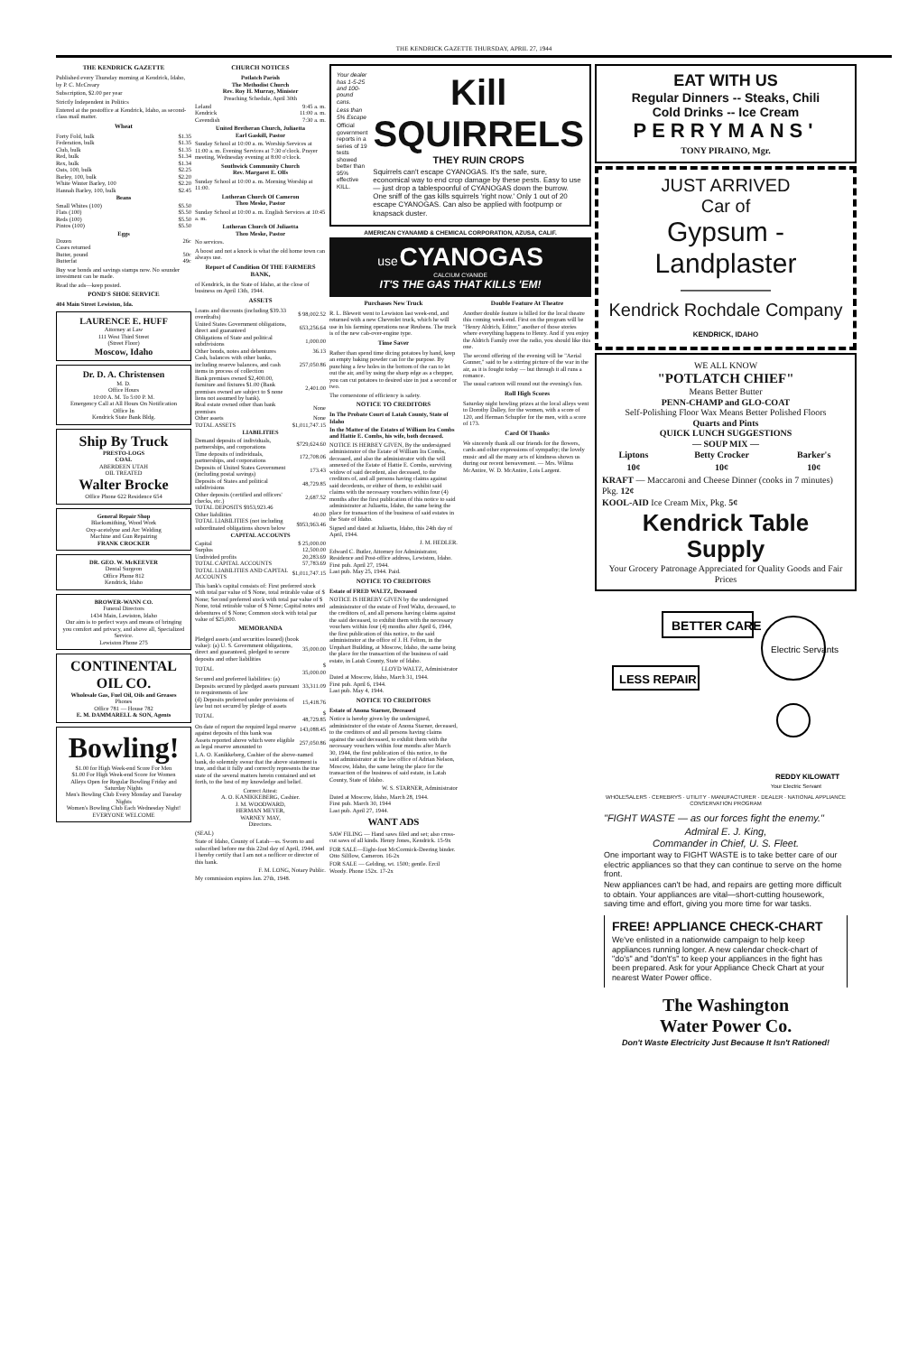THE KENDRICK GAZETTE THURSDAY, APRIL 27, 1944
THE KENDRICK GAZETTE
Published every Thursday morning at Kendrick, Idaho, by P. C. McCreary
Subscription, $2.00 per year
Strictly Independent in Politics
Entered at the postoffice at Kendrick, Idaho, as second-class mail matter.
Wheat
| Forty Fold, bulk | $1.35 |
| Federation, bulk | $1.35 |
| Club, bulk | $1.35 |
| Red, bulk | $1.34 |
| Rex, bulk | $1.34 |
| Oats, 100, bulk | $2.25 |
| Barley, 100, bulk | $2.20 |
| White Winter Barley, 100 | $2.20 |
| Hannah Barley, 100, bulk | $2.45 |
| Beans | |
| Small Whites (100) | $5.50 |
| Flats (100) | $5.50 |
| Reds (100) | $5.50 |
| Pintos (100) | $5.50 |
| Eggs | |
| Dozen | 26c |
| Cases returned | |
| Butter, pound | 50c |
| Butterfat | 49c |
Buy war bonds and savings stamps now. No sounder investment can be made.
Read the ads—keep posted.
POND'S SHOE SERVICE
404 Main Street Lewiston, Ida.
LAURENCE E. HUFF
Attorney at Law
111 West Third Street
(Street Floor)
Moscow, Idaho
Dr. D. A. Christensen
M. D.
Office Hours
10:00 A. M. To 5:00 P. M.
Emergency Call at All Hours On Notification
Office In
Kendrick State Bank Bldg.
Ship By Truck
PRESTO-LOGS
COAL
ABERDEEN UTAH
OIL TREATED
Walter Brocke
Office Phone 622 Residence 654
General Repair Shop
Blacksmithing, Wood Work
Oxy-acetelyne and Arc Welding
Machine and Gun Repairing
FRANK CROCKER
DR. GEO. W. McKEEVER
Dental Surgeon
Office Phone 812
Kendrick, Idaho
BROWER-WANN CO.
Funeral Directors
1434 Main, Lewiston, Idaho
Our aim is to perfect ways and means of bringing you comfort and privacy, and above all, Specialized Service.
Lewiston Phone 275
CONTINENTAL OIL CO.
Wholesale Gas, Fuel Oil, Oils and Greases
Phones
Office 781 — House 782
E. M. DAMMARELL & SON, Agents
Bowling!
$1.00 for High Week-end Score For Men
$1.00 For High Week-end Score for Women
Alleys Open for Regular Bowling Friday and Saturday Nights
Men's Bowling Club Every Monday and Tuesday Nights
Women's Bowling Club Each Wednesday Night!
EVERYONE WELCOME
CHURCH NOTICES
Potlatch Parish
The Methodist Church
Rev. Roy H. Murray, Minister
Preaching Schedule, April 30th
| Leland | 9:45 a. m. |
| Kendrick | 11:00 a. m. |
| Cavendish | 7:30 a. m. |
United Bretheran Church, Juliaetta
Earl Gaskill, Pastor
Sunday School at 10:00 a. m. Worship Services at 11:00 a. m. Evening Services at 7:30 o'clock. Prayer meeting, Wednesday evening at 8:00 o'clock.
Southwick Community Church
Rev. Margaret E. Olfs
Sunday School at 10:00 a. m. Morning Worship at 11:00.
Lutheran Church Of Cameron
Theo Meske, Pastor
Sunday School at 10:00 a. m. English Services at 10:45 a. m.
Lutheran Church Of Juliaetta
Theo Meske, Pastor
No services.
A boost and not a knock is what the old home town can always use.
Report of Condition Of THE FARMERS BANK,
of Kendrick, in the State of Idaho, at the close of business on April 13th, 1944.
ASSETS
| Loans and discounts (including $39.33 overdrafts) | $ 98,002.52 |
| United States Government obligations, direct and guaranteed | 653,256.64 |
| Obligations of State and political subdivisions | 1,000.00 |
| Other bonds, notes and debentures | 36.13 |
| Cash, balances with other banks, including reserve balances, and cash items in process of collection | 257,050.86 |
| Bank premises owned $2,400.00, furniture and fixtures $1.00 (Bank premises owned are subject to $ none liens not assumed by bank). | 2,401.00 |
| Real estate owned other than bank premises | None |
| Other assets | None |
| TOTAL ASSETS | $1,011,747.15 |
| LIABILITIES | |
| Demand deposits of individuals, partnerships, and corporations | $729,624.60 |
| Time deposits of individuals, partnerships, and corporations | 172,708.06 |
| Deposits of United States Government (including postal savings) | 173.43 |
| Deposits of States and political subdivisions | 48,729.85 |
| Other deposits (certified and officers' checks, etc.) | 2,687.52 |
| TOTAL DEPOSITS $953,923.46 | |
| Other liabilities | 40.00 |
| TOTAL LIABILITIES (not including subordinated obligations shown below | $953,963.46 |
| CAPITAL ACCOUNTS | |
| Capital | $ 25,000.00 |
| Surplus | 12,500.00 |
| Undivided profits | 20,283.69 |
| TOTAL CAPITAL ACCOUNTS | 57,783.69 |
| TOTAL LIABILITIES AND CAPITAL ACCOUNTS | $1,011,747.15 |
This bank's capital consists of: First preferred stock with total par value of $ None, total retirable value of $ None; Second preferred stock with total par value of $ None, total retirable value of $ None; Capital notes and debentures of $ None; Common stock with total par value of $25,000.
MEMORANDA
| Pledged assets (and securities loaned) (book value): (a) U. S. Government obligations, direct and guaranteed, pledged to secure deposits and other liabilities | 35,000.00 |
| TOTAL | $ 35,000.00 |
| Secured and preferred liabilities: (a) Deposits secured by pledged assets pursuant to requirements of law | 33,311.09 |
| (d) Deposits preferred under provisions of law but not secured by pledge of assets | 15,418.76 |
| TOTAL | $ 48,729.85 |
| On date of report the required legal reserve against deposits of this bank was | 143,088.45 |
| Assets reported above which were eligible as legal reserve amounted to | 257,050.86 |
I, A. O. Kanikkeberg, Cashier of the above-named bank, do solemnly swear that the above statement is true, and that it fully and correctly represents the true state of the several matters herein contained and set forth, to the best of my knowledge and belief.
Correct Attest:
A. O. KANIKKEBERG, Cashier.
J. M. WOODWARD,
HERMAN MEYER,
WARNEY MAY,
Directors.
(SEAL)
State of Idaho, County of Latah—ss. Sworn to and subscribed before me this 22nd day of April, 1944, and I hereby certify that I am not a nofficer or director of this bank.
F. M. LONG, Notary Public.
My commission expires Jan. 27th, 1948.
Your dealer has 1-5-25 and 100-pound cans.
Less than 5% Escape
Official government reports in a series of 19 tests showed better than 95% effective KILL.
Kill
SQUIRRELS
THEY RUIN CROPS
Squirrels can't escape CYANOGAS. It's the safe, sure, economical way to end crop damage by these pests. Easy to use — just drop a tablespoonful of CYANOGAS down the burrow. One sniff of the gas kills squirrels 'right now.' Only 1 out of 20 escape CYANOGAS. Can also be applied with footpump or knapsack duster.
AMERICAN CYANAMID & CHEMICAL CORPORATION, AZUSA, CALIF.
use CYANOGAS
CALCIUM CYANIDE
IT'S THE GAS THAT KILLS 'EM!
Purchases New Truck
R. L. Blewett went to Lewiston last week-end, and returned with a new Chevrolet truck, which he will use in his farming operations near Reubens. The truck is of the new cab-over-engine type.
Time Saver
Rather than spend time dicing potatoes by hand, keep an empty baking powder can for the purpose. By punching a few holes in the bottom of the can to let out the air, and by using the sharp edge as a chopper, you can cut potatoes to desired size in just a second or two.
The cornerstone of efficiency is safety.
NOTICE TO CREDITORS
In The Probate Court of Latah County, State of Idaho
In the Matter of the Estates of William Ira Combs and Hattie E. Combs, his wife, both deceased.
NOTICE IS HERBEY GIVEN, By the undersigned administrator of the Estate of William Ira Combs, deceased, and also the administrator with the will annexed of the Estate of Hattie E. Combs, surviving widow of said decedent, also deceased, to the creditors of, and all persons having claims against said decedents, or either of them, to exhibit said claims with the necessary vouchers within four (4) months after the first publication of this notice to said administrator at Juliaetta, Idaho, the same being the place for transaction of the business of said estates in the State of Idaho.
Signed and dated at Juliaetta, Idaho, this 24th day of April, 1944.
J. M. HEDLER.
Edward C. Butler, Attorney for Administrator, Residence and Post-office address, Lewiston, Idaho.
First pub. April 27, 1944.
Last pub. May 25, 1944. Paid.
NOTICE TO CREDITORS
Estate of FRED WALTZ, Deceased
NOTICE IS HEREBY GIVEN by the undersigned administrator of the estate of Fred Waltz, deceased, to the creditors of, and all persons having claims against the said deceased, to exhibit them with the necessary vouchers within four (4) months after April 6, 1944, the first publication of this notice, to the said administrator at the office of J. H. Felton, in the Urquhart Building, at Moscow, Idaho, the same being the place for the transaction of the business of said estate, in Latah County, State of Idaho.
LLOYD WALTZ, Administrator
Dated at Moscow, Idaho, March 31, 1944.
First pub. April 6, 1944.
Last pub. May 4, 1944.
NOTICE TO CREDITORS
Estate of Anona Starner, Deceased
Notice is hereby given by the undersigned, administrator of the estate of Anona Starner, deceased, to the creditors of and all persons having claims against the said deceased, to exhibit them with the necessary vouchers within four months after March 30, 1944, the first publication of this notice, to the said administrator at the law office of Adrian Nelson, Moscow, Idaho, the same being the place for the transaction of the business of said estate, in Latah County, State of Idaho.
W. S. STARNER, Administrator
Dated at Moscow, Idaho, March 28, 1944.
First pub. March 30, 1944
Last pub. April 27, 1944.
WANT ADS
SAW FILING — Hand saws filed and set; also cross-cut saws of all kinds. Henry Jones, Kendrick. 15-9x
FOR SALE—Eight-foot McCormick-Deering binder. Otto Silflow, Cameron. 16-2x
FOR SALE — Gelding, wt. 1500; gentle. Ercil Woody. Phone 152x. 17-2x
Double Feature At Theatre
Another double feature is billed for the local theatre this coming week-end. First on the program will be "Henry Aldrich, Editor," another of those stories where everything happens to Henry. And if you enjoy the Aldrich Family over the radio, you should like this one.
The second offering of the evening will be "Aerial Gunner," said to be a stirring picture of the war in the air, as it is fought today — but through it all runs a romance.
The usual cartoon will round out the evening's fun.
Roll High Scores
Saturday night bowling prizes at the local alleys went to Dorothy Dalley, for the women, with a score of 120, and Herman Schupfer for the men, with a score of 173.
Card Of Thanks
We sincerely thank all our friends for the flowers, cards and other expressions of sympathy; the lovely music and all the many acts of kindness shown us during our recent bereavement. — Mrs. Wilma McAntire, W. D. McAntire, Lois Largent.
EAT WITH US
Regular Dinners -- Steaks, Chili
Cold Drinks -- Ice Cream
PERRYMANS'
TONY PIRAINO, Mgr.
JUST ARRIVED
Car of
Gypsum - Landplaster
—————
Kendrick Rochdale Company
KENDRICK, IDAHO
WE ALL KNOW
"POTLATCH CHIEF"
Means Better Butter
PENN-CHAMP and GLO-COAT
Self-Polishing Floor Wax Means Better Polished Floors
Quarts and Pints
QUICK LUNCH SUGGESTIONS
— SOUP MIX —
| Liptons | Betty Crocker | Barker's |
| --- | --- | --- |
| 10¢ | 10¢ | 10¢ |
KRAFT — Maccaroni and Cheese Dinner (cooks in 7 minutes) Pkg. 12¢
KOOL-AID Ice Cream Mix, Pkg. 5¢
Kendrick Table Supply
Your Grocery Patronage Appreciated for Quality Goods and Fair Prices
BETTER CARE
LESS REPAIR
Electric Servants
REDDY KILOWATT
Your Electric Servant
WHOLESALERS · CEREBRYS · UTILITY · MANUFACTURER · DEALER · NATIONAL APPLIANCE CONSERVATION PROGRAM
"FIGHT WASTE — as our forces fight the enemy."
Admiral E. J. King,
Commander in Chief, U. S. Fleet.
One important way to FIGHT WASTE is to take better care of our electric appliances so that they can continue to serve on the home front.
New appliances can't be had, and repairs are getting more difficult to obtain. Your appliances are vital—short-cutting housework, saving time and effort, giving you more time for war tasks.
FREE! APPLIANCE CHECK-CHART
We've enlisted in a nationwide campaign to help keep appliances running longer. A new calendar check-chart of "do's" and "don't's" to keep your appliances in the fight has been prepared. Ask for your Appliance Check Chart at your nearest Water Power office.
The Washington
Water Power Co.
Don't Waste Electricity Just Because It Isn't Rationed!